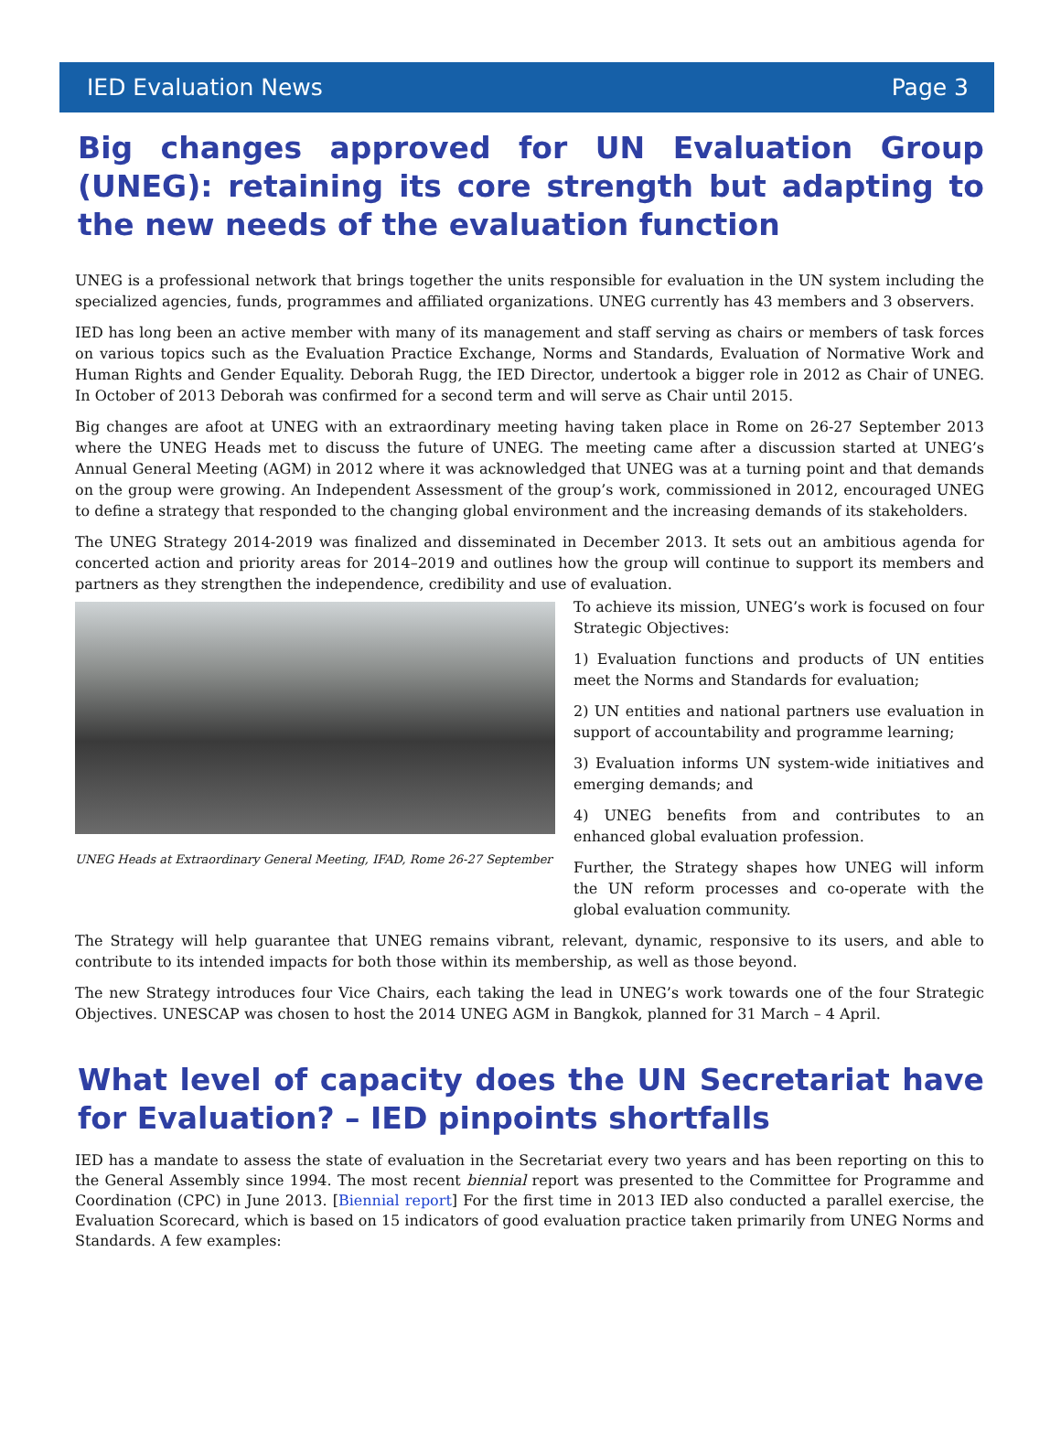IED Evaluation News Page 3
Big changes approved for UN Evaluation Group (UNEG): retaining its core strength but adapting to the new needs of the evaluation function
UNEG is a professional network that brings together the units responsible for evaluation in the UN system including the specialized agencies, funds, programmes and affiliated organizations. UNEG currently has 43 members and 3 observers.
IED has long been an active member with many of its management and staff serving as chairs or members of task forces on various topics such as the Evaluation Practice Exchange, Norms and Standards, Evaluation of Normative Work and Human Rights and Gender Equality. Deborah Rugg, the IED Director, undertook a bigger role in 2012 as Chair of UNEG. In October of 2013 Deborah was confirmed for a second term and will serve as Chair until 2015.
Big changes are afoot at UNEG with an extraordinary meeting having taken place in Rome on 26-27 September 2013 where the UNEG Heads met to discuss the future of UNEG. The meeting came after a discussion started at UNEG’s Annual General Meeting (AGM) in 2012 where it was acknowledged that UNEG was at a turning point and that demands on the group were growing. An Independent Assessment of the group’s work, commissioned in 2012, encouraged UNEG to define a strategy that responded to the changing global environment and the increasing demands of its stakeholders.
The UNEG Strategy 2014-2019 was finalized and disseminated in December 2013. It sets out an ambitious agenda for concerted action and priority areas for 2014–2019 and outlines how the group will continue to support its members and partners as they strengthen the independence, credibility and use of evaluation.
UNEG Heads at Extraordinary General Meeting, IFAD, Rome 26-27 September
To achieve its mission, UNEG’s work is focused on four Strategic Objectives:
1) Evaluation functions and products of UN entities meet the Norms and Standards for evaluation;
2) UN entities and national partners use evaluation in support of accountability and programme learning;
3) Evaluation informs UN system-wide initiatives and emerging demands; and
4) UNEG benefits from and contributes to an enhanced global evaluation profession.
Further, the Strategy shapes how UNEG will inform the UN reform processes and co-operate with the global evaluation community.
The Strategy will help guarantee that UNEG remains vibrant, relevant, dynamic, responsive to its users, and able to contribute to its intended impacts for both those within its membership, as well as those beyond.
The new Strategy introduces four Vice Chairs, each taking the lead in UNEG’s work towards one of the four Strategic Objectives. UNESCAP was chosen to host the 2014 UNEG AGM in Bangkok, planned for 31 March – 4 April.
What level of capacity does the UN Secretariat have for Evaluation? – IED pinpoints shortfalls
IED has a mandate to assess the state of evaluation in the Secretariat every two years and has been reporting on this to the General Assembly since 1994. The most recent biennial report was presented to the Committee for Programme and Coordination (CPC) in June 2013. [Biennial report] For the first time in 2013 IED also conducted a parallel exercise, the Evaluation Scorecard, which is based on 15 indicators of good evaluation practice taken primarily from UNEG Norms and Standards. A few examples: